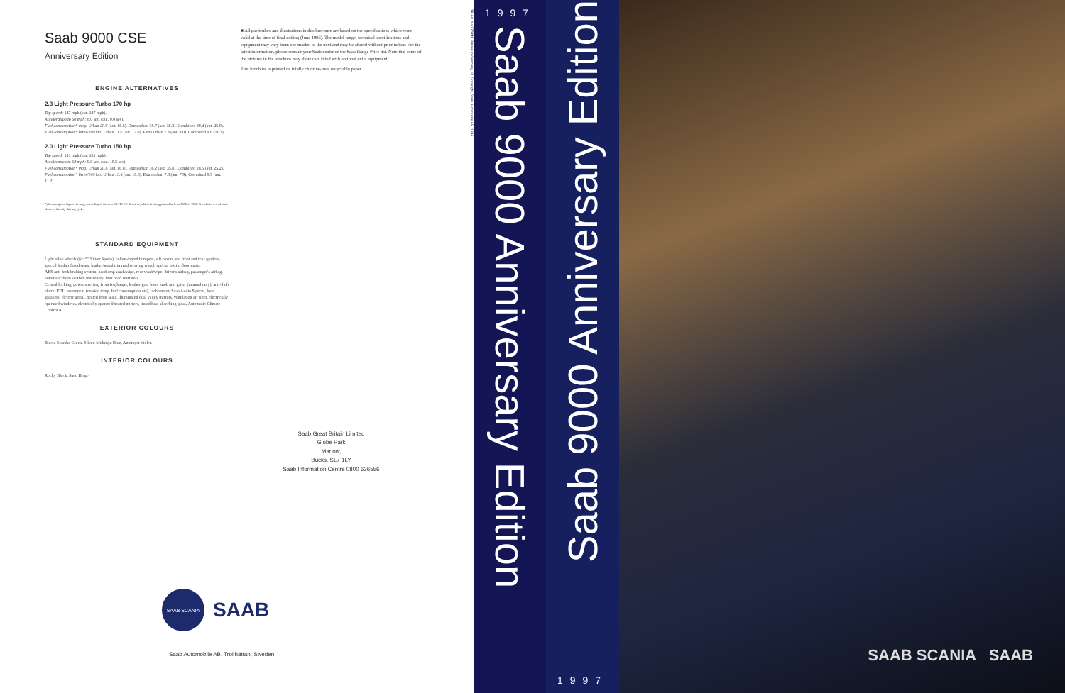Saab 9000 CSE
Anniversary Edition
ENGINE ALTERNATIVES
2.3 Light Pressure Turbo 170 hp
Top speed: 137 mph (aut. 137 mph).
Acceleration to 60 mph: 8.0 sec. (aut. 9.0 sec).
Fuel consumption* mpg: Urban 20.9 (aut. 16.6). Extra urban 38.7 (aut. 35.3). Combined 29.4 (aut. 25.0).
Fuel consumption* litres/100 km: Urban 11.5 (aut. 17.0). Extra urban 7.3 (aut. 8.0). Combined 9.6 (11.3).
2.0 Light Pressure Turbo 150 hp
Top speed: 131 mph (aut. 131 mph).
Acceleration to 60 mph: 9.0 sec. (aut. 10.5 sec).
Fuel consumption* mpg: Urban 20.8 (aut. 16.8). Extra urban 36.2 (aut. 35.8). Combined 28.5 (aut. 25.2).
Fuel consumption* litres/100 km: Urban 13.6 (aut. 16.8). Extra urban 7.8 (aut. 7.9). Combined 9.9 (aut. 11.2).
*) Consumption figures in mpg, according to the new 93/116 EC directive, which is being phased in from 1996 to 1998. It includes a cold-start phase in the city driving cycle.
STANDARD EQUIPMENT
Light alloy wheels (6x15" Silver Spoke), colour-keyed bumpers, sill covers and front and rear spoilers, special leather faced seats, leather/wood trimmed steering wheel, special textile floor mats.
ABS anti-lock braking system, headlamp wash/wipe, rear wash/wipe, driver's airbag, passenger's airbag, automatic front seatbelt tensioners, four head restraints.
Central locking, power steering, front fog lamps, leather gear lever knob and gaiter (manual only), anti-theft alarm, EDU instrument (outside temp, fuel consumption etc), tachometer, Saab Audio System, four speakers, electric aerial, heated front seats, illuminated dual vanity mirrors, ventilation air filter, electrically operated windows, electrically operated/heated mirrors, tinted heat absorbing glass, Automatic Climate Control ACC.
EXTERIOR COLOURS
Black, Scarabe Green, Silver, Midnight Blue, Amethyst Violet.
INTERIOR COLOURS
Rocky Black, Sand Beige.
■ All particulars and illustrations in this brochure are based on the specifications which were valid at the time of final editing (June 1996). The model range, technical specifications and equipment may vary from one market to the next and may be altered without prior notice. For the latest information, please consult your Saab dealer or the Saab Range Price list. Note that some of the pictures in the brochure may show cars fitted with optional extra equipment.
This brochure is printed on totally chlorine-free, recyclable paper.
Saab Great Britain Limited
Globe Park
Marlow,
Bucks, SL7 1LY
Saab Information Centre 0800 626556
SAAB SCANIA
SAAB
Saab Automobile AB, Trollhättan, Sweden
GB Art. No 270249 Printed in Germany. © Copyright, Saab Automobile AB, 1996.
1997
Saab 9000 Anniversary Edition
Saab 9000 Anniversary Edition
1997
SAAB SCANIA SAAB